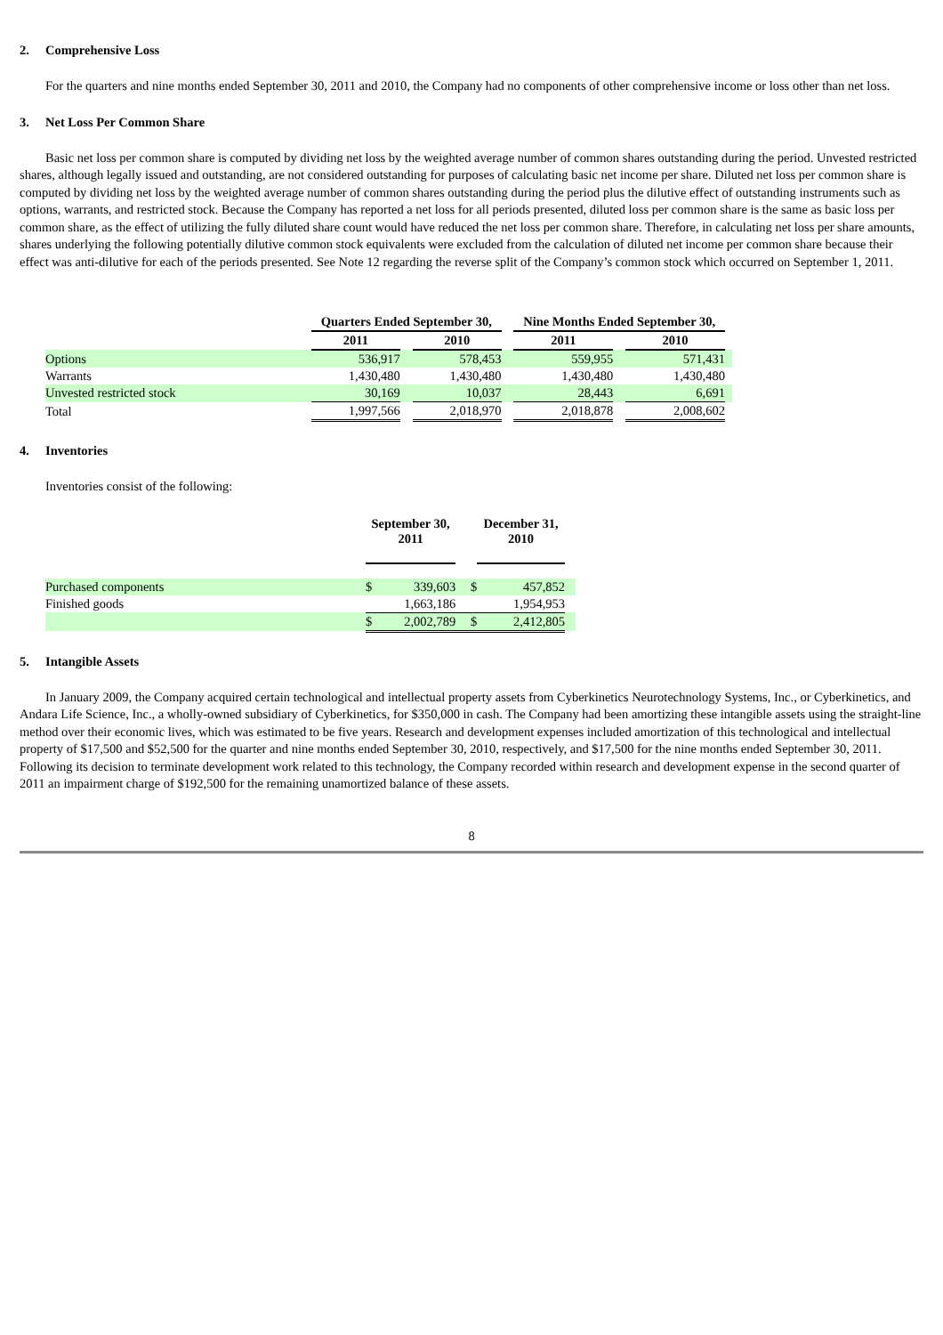2. Comprehensive Loss
For the quarters and nine months ended September 30, 2011 and 2010, the Company had no components of other comprehensive income or loss other than net loss.
3. Net Loss Per Common Share
Basic net loss per common share is computed by dividing net loss by the weighted average number of common shares outstanding during the period. Unvested restricted shares, although legally issued and outstanding, are not considered outstanding for purposes of calculating basic net income per share. Diluted net loss per common share is computed by dividing net loss by the weighted average number of common shares outstanding during the period plus the dilutive effect of outstanding instruments such as options, warrants, and restricted stock. Because the Company has reported a net loss for all periods presented, diluted loss per common share is the same as basic loss per common share, as the effect of utilizing the fully diluted share count would have reduced the net loss per common share. Therefore, in calculating net loss per share amounts, shares underlying the following potentially dilutive common stock equivalents were excluded from the calculation of diluted net income per common share because their effect was anti-dilutive for each of the periods presented. See Note 12 regarding the reverse split of the Company’s common stock which occurred on September 1, 2011.
| | Quarters Ended September 30, | | | | Nine Months Ended September 30, | | | |
| --- | --- | --- | --- | --- | --- | --- | --- | --- |
| | 2011 | | 2010 | | 2011 | | 2010 | |
| Options | 536,917 | | 578,453 | | 559,955 | | 571,431 | |
| Warrants | 1,430,480 | | 1,430,480 | | 1,430,480 | | 1,430,480 | |
| Unvested restricted stock | 30,169 | | 10,037 | | 28,443 | | 6,691 | |
| Total | 1,997,566 | | 2,018,970 | | 2,018,878 | | 2,008,602 | |
4. Inventories
Inventories consist of the following:
| | September 30, 2011 | | | December 31, 2010 | | |
| --- | --- | --- | --- | --- | --- | --- |
| Purchased components | $ | 339,603 | $ | | 457,852 | |
| Finished goods | | 1,663,186 | | | 1,954,953 | |
| | $ | 2,002,789 | $ | | 2,412,805 | |
5. Intangible Assets
In January 2009, the Company acquired certain technological and intellectual property assets from Cyberkinetics Neurotechnology Systems, Inc., or Cyberkinetics, and Andara Life Science, Inc., a wholly-owned subsidiary of Cyberkinetics, for $350,000 in cash. The Company had been amortizing these intangible assets using the straight-line method over their economic lives, which was estimated to be five years. Research and development expenses included amortization of this technological and intellectual property of $17,500 and $52,500 for the quarter and nine months ended September 30, 2010, respectively, and $17,500 for the nine months ended September 30, 2011. Following its decision to terminate development work related to this technology, the Company recorded within research and development expense in the second quarter of 2011 an impairment charge of $192,500 for the remaining unamortized balance of these assets.
8